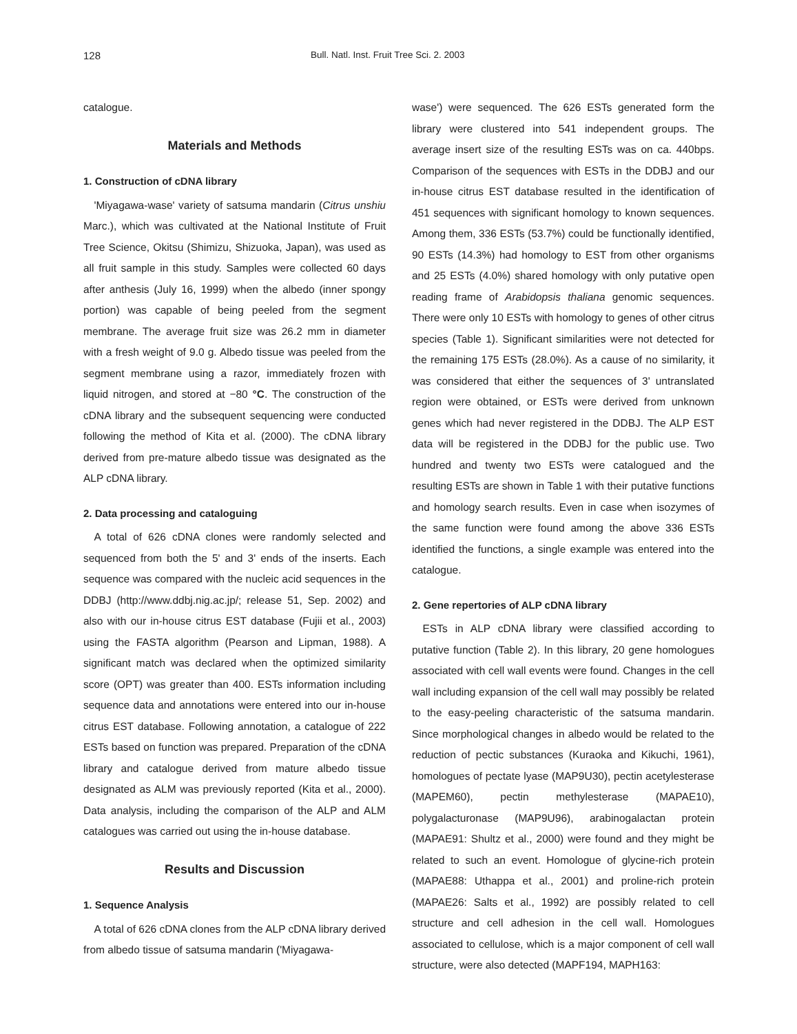128 Bull. Natl. Inst. Fruit Tree Sci. 2. 2003
catalogue.
Materials and Methods
1. Construction of cDNA library
'Miyagawa-wase' variety of satsuma mandarin (Citrus unshiu Marc.), which was cultivated at the National Institute of Fruit Tree Science, Okitsu (Shimizu, Shizuoka, Japan), was used as all fruit sample in this study. Samples were collected 60 days after anthesis (July 16, 1999) when the albedo (inner spongy portion) was capable of being peeled from the segment membrane. The average fruit size was 26.2 mm in diameter with a fresh weight of 9.0 g. Albedo tissue was peeled from the segment membrane using a razor, immediately frozen with liquid nitrogen, and stored at −80 °C. The construction of the cDNA library and the subsequent sequencing were conducted following the method of Kita et al. (2000). The cDNA library derived from pre-mature albedo tissue was designated as the ALP cDNA library.
2. Data processing and cataloguing
A total of 626 cDNA clones were randomly selected and sequenced from both the 5' and 3' ends of the inserts. Each sequence was compared with the nucleic acid sequences in the DDBJ (http://www.ddbj.nig.ac.jp/; release 51, Sep. 2002) and also with our in-house citrus EST database (Fujii et al., 2003) using the FASTA algorithm (Pearson and Lipman, 1988). A significant match was declared when the optimized similarity score (OPT) was greater than 400. ESTs information including sequence data and annotations were entered into our in-house citrus EST database. Following annotation, a catalogue of 222 ESTs based on function was prepared. Preparation of the cDNA library and catalogue derived from mature albedo tissue designated as ALM was previously reported (Kita et al., 2000). Data analysis, including the comparison of the ALP and ALM catalogues was carried out using the in-house database.
Results and Discussion
1. Sequence Analysis
A total of 626 cDNA clones from the ALP cDNA library derived from albedo tissue of satsuma mandarin ('Miyagawa-
wase') were sequenced. The 626 ESTs generated form the library were clustered into 541 independent groups. The average insert size of the resulting ESTs was on ca. 440bps. Comparison of the sequences with ESTs in the DDBJ and our in-house citrus EST database resulted in the identification of 451 sequences with significant homology to known sequences. Among them, 336 ESTs (53.7%) could be functionally identified, 90 ESTs (14.3%) had homology to EST from other organisms and 25 ESTs (4.0%) shared homology with only putative open reading frame of Arabidopsis thaliana genomic sequences. There were only 10 ESTs with homology to genes of other citrus species (Table 1). Significant similarities were not detected for the remaining 175 ESTs (28.0%). As a cause of no similarity, it was considered that either the sequences of 3' untranslated region were obtained, or ESTs were derived from unknown genes which had never registered in the DDBJ. The ALP EST data will be registered in the DDBJ for the public use. Two hundred and twenty two ESTs were catalogued and the resulting ESTs are shown in Table 1 with their putative functions and homology search results. Even in case when isozymes of the same function were found among the above 336 ESTs identified the functions, a single example was entered into the catalogue.
2. Gene repertories of ALP cDNA library
ESTs in ALP cDNA library were classified according to putative function (Table 2). In this library, 20 gene homologues associated with cell wall events were found. Changes in the cell wall including expansion of the cell wall may possibly be related to the easy-peeling characteristic of the satsuma mandarin. Since morphological changes in albedo would be related to the reduction of pectic substances (Kuraoka and Kikuchi, 1961), homologues of pectate lyase (MAP9U30), pectin acetylesterase (MAPEM60), pectin methylesterase (MAPAE10), polygalacturonase (MAP9U96), arabinogalactan protein (MAPAE91: Shultz et al., 2000) were found and they might be related to such an event. Homologue of glycine-rich protein (MAPAE88: Uthappa et al., 2001) and proline-rich protein (MAPAE26: Salts et al., 1992) are possibly related to cell structure and cell adhesion in the cell wall. Homologues associated to cellulose, which is a major component of cell wall structure, were also detected (MAPF194, MAPH163: